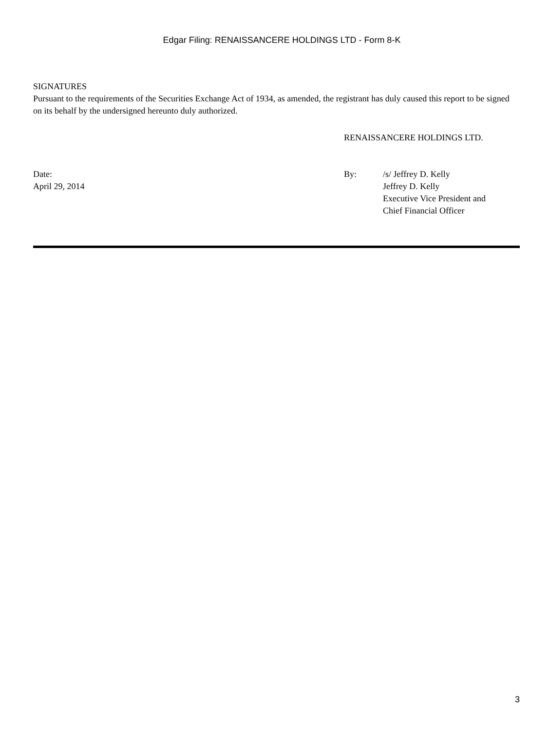Edgar Filing: RENAISSANCERE HOLDINGS LTD - Form 8-K
SIGNATURES
Pursuant to the requirements of the Securities Exchange Act of 1934, as amended, the registrant has duly caused this report to be signed on its behalf by the undersigned hereunto duly authorized.
RENAISSANCERE HOLDINGS LTD.
Date:
April 29, 2014
By: /s/ Jeffrey D. Kelly
Jeffrey D. Kelly
Executive Vice President and
Chief Financial Officer
3